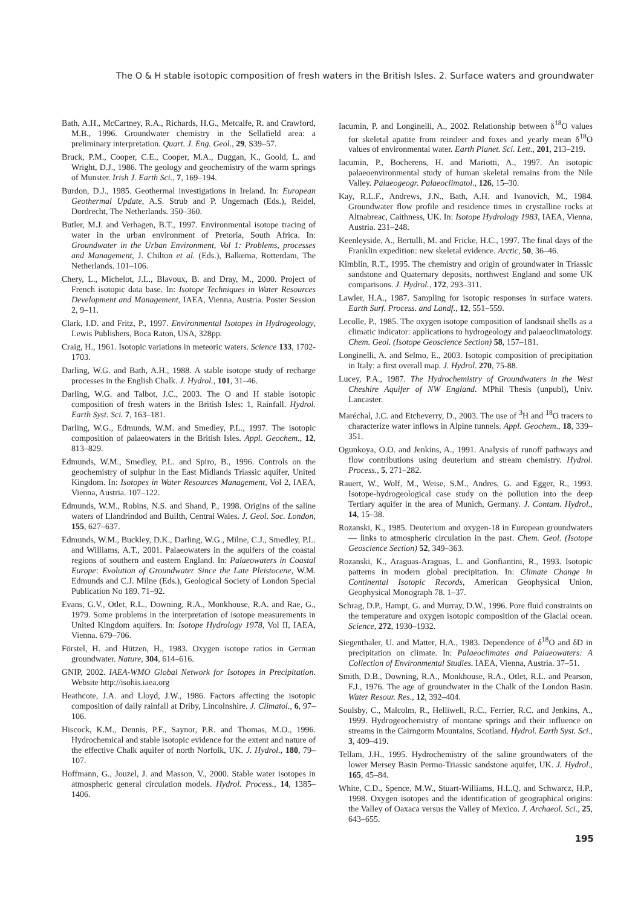The O & H stable isotopic composition of fresh waters in the British Isles. 2. Surface waters and groundwater
Bath, A.H., McCartney, R.A., Richards, H.G., Metcalfe, R. and Crawford, M.B., 1996. Groundwater chemistry in the Sellafield area: a preliminary interpretation. Quart. J. Eng. Geol., 29, S39–57.
Bruck, P.M., Cooper, C.E., Cooper, M.A., Duggan, K., Goold, L. and Wright, D.J., 1986. The geology and geochemistry of the warm springs of Munster. Irish J. Earth Sci., 7, 169–194.
Burdon, D.J., 1985. Geothermal investigations in Ireland. In: European Geothermal Update, A.S. Strub and P. Ungemach (Eds.), Reidel, Dordrecht, The Netherlands. 350–360.
Butler, M.J. and Verhagen, B.T., 1997. Environmental isotope tracing of water in the urban environment of Pretoria, South Africa. In: Groundwater in the Urban Environment, Vol 1: Problems, processes and Management, J. Chilton et al. (Eds.), Balkema, Rotterdam, The Netherlands. 101–106.
Chery, L., Michelot, J.L., Blavoux, B. and Dray, M., 2000. Project of French isotopic data base. In: Isotope Techniques in Water Resources Development and Management, IAEA, Vienna, Austria. Poster Session 2, 9–11.
Clark, I.D. and Fritz, P., 1997. Environmental Isotopes in Hydrogeology, Lewis Publishers, Boca Raton, USA, 328pp.
Craig, H., 1961. Isotopic variations in meteoric waters. Science 133, 1702-1703.
Darling, W.G. and Bath, A.H., 1988. A stable isotope study of recharge processes in the English Chalk. J. Hydrol., 101, 31–46.
Darling, W.G. and Talbot, J.C., 2003. The O and H stable isotopic composition of fresh waters in the British Isles: 1, Rainfall. Hydrol. Earth Syst. Sci. 7, 163–181.
Darling, W.G., Edmunds, W.M. and Smedley, P.L., 1997. The isotopic composition of palaeowaters in the British Isles. Appl. Geochem., 12, 813–829.
Edmunds, W.M., Smedley, P.L. and Spiro, B., 1996. Controls on the geochemistry of sulphur in the East Midlands Triassic aquifer, United Kingdom. In: Isotopes in Water Resources Management, Vol 2, IAEA, Vienna, Austria. 107–122.
Edmunds, W.M., Robins, N.S. and Shand, P., 1998. Origins of the saline waters of Llandrindod and Builth, Central Wales. J. Geol. Soc. London, 155, 627–637.
Edmunds, W.M., Buckley, D.K., Darling, W.G., Milne, C.J., Smedley, P.L. and Williams, A.T., 2001. Palaeowaters in the aquifers of the coastal regions of southern and eastern England. In: Palaeowaters in Coastal Europe: Evolution of Groundwater Since the Late Pleistocene, W.M. Edmunds and C.J. Milne (Eds.), Geological Society of London Special Publication No 189. 71–92.
Evans, G.V., Otlet, R.L., Downing, R.A., Monkhouse, R.A. and Rae, G., 1979. Some problems in the interpretation of isotope measurements in United Kingdom aquifers. In: Isotope Hydrology 1978, Vol II, IAEA, Vienna. 679–706.
Förstel, H. and Hützen, H., 1983. Oxygen isotope ratios in German groundwater. Nature, 304, 614–616.
GNIP, 2002. IAEA-WMO Global Network for Isotopes in Precipitation. Website http://isohis.iaea.org
Heathcote, J.A. and Lloyd, J.W., 1986. Factors affecting the isotopic composition of daily rainfall at Driby, Lincolnshire. J. Climatol., 6, 97–106.
Hiscock, K.M., Dennis, P.F., Saynor, P.R. and Thomas, M.O., 1996. Hydrochemical and stable isotopic evidence for the extent and nature of the effective Chalk aquifer of north Norfolk, UK. J. Hydrol., 180, 79–107.
Hoffmann, G., Jouzel, J. and Masson, V., 2000. Stable water isotopes in atmospheric general circulation models. Hydrol. Process., 14, 1385–1406.
Iacumin, P. and Longinelli, A., 2002. Relationship between δ<sup>18</sup>O values for skeletal apatite from reindeer and foxes and yearly mean δ<sup>18</sup>O values of environmental water. Earth Planet. Sci. Lett., 201, 213–219.
Iacumin, P., Bocherens, H. and Mariotti, A., 1997. An isotopic palaeoenvironmental study of human skeletal remains from the Nile Valley. Palaeogeogr. Palaeoclimatol., 126, 15–30.
Kay, R.L.F., Andrews, J.N., Bath, A.H. and Ivanovich, M., 1984. Groundwater flow profile and residence times in crystalline rocks at Altnabreac, Caithness, UK. In: Isotope Hydrology 1983, IAEA, Vienna, Austria. 231–248.
Keenleyside, A., Bertulli, M. and Fricke, H.C., 1997. The final days of the Franklin expedition: new skeletal evidence. Arctic, 50, 36–46.
Kimblin, R.T., 1995. The chemistry and origin of groundwater in Triassic sandstone and Quaternary deposits, northwest England and some UK comparisons. J. Hydrol., 172, 293–311.
Lawler, H.A., 1987. Sampling for isotopic responses in surface waters. Earth Surf. Process. and Landf., 12, 551–559.
Lecolle, P., 1985. The oxygen isotope composition of landsnail shells as a climatic indicator: applications to hydrogeology and palaeoclimatology. Chem. Geol. (Isotope Geoscience Section) 58, 157–181.
Longinelli, A. and Selmo, E., 2003. Isotopic composition of precipitation in Italy: a first overall map. J. Hydrol. 270, 75-88.
Lucey, P.A., 1987. The Hydrochemistry of Groundwaters in the West Cheshire Aquifer of NW England. MPhil Thesis (unpubl), Univ. Lancaster.
Maréchal, J.C. and Etcheverry, D., 2003. The use of <sup>3</sup>H and <sup>18</sup>O tracers to characterize water inflows in Alpine tunnels. Appl. Geochem., 18, 339–351.
Ogunkoya, O.O. and Jenkins, A., 1991. Analysis of runoff pathways and flow contributions using deuterium and stream chemistry. Hydrol. Process., 5, 271–282.
Rauert, W., Wolf, M., Weise, S.M., Andres, G. and Egger, R., 1993. Isotope-hydrogeological case study on the pollution into the deep Tertiary aquifer in the area of Munich, Germany. J. Contam. Hydrol., 14, 15–38.
Rozanski, K., 1985. Deuterium and oxygen-18 in European groundwaters— links to atmospheric circulation in the past. Chem. Geol. (Isotope Geoscience Section) 52, 349–363.
Rozanski, K., Araguas-Araguas, L. and Gonfiantini, R., 1993. Isotopic patterns in modern global precipitation. In: Climate Change in Continental Isotopic Records, American Geophysical Union, Geophysical Monograph 78. 1–37.
Schrag, D.P., Hampt, G. and Murray, D.W., 1996. Pore fluid constraints on the temperature and oxygen isotopic composition of the Glacial ocean. Science, 272, 1930–1932.
Siegenthaler, U. and Matter, H.A., 1983. Dependence of δ<sup>18</sup>O and δD in precipitation on climate. In: Palaeoclimates and Palaeowaters: A Collection of Environmental Studies. IAEA, Vienna, Austria. 37–51.
Smith, D.B., Downing, R.A., Monkhouse, R.A., Otlet, R.L. and Pearson, F.J., 1976. The age of groundwater in the Chalk of the London Basin. Water Resour. Res., 12, 392–404.
Soulsby, C., Malcolm, R., Helliwell, R.C., Ferrier, R.C. and Jenkins, A., 1999. Hydrogeochemistry of montane springs and their influence on streams in the Cairngorm Mountains, Scotland. Hydrol. Earth Syst. Sci., 3, 409–419.
Tellam, J.H., 1995. Hydrochemistry of the saline groundwaters of the lower Mersey Basin Permo-Triassic sandstone aquifer, UK. J. Hydrol., 165, 45–84.
White, C.D., Spence, M.W., Stuart-Williams, H.L.Q. and Schwarcz, H.P., 1998. Oxygen isotopes and the identification of geographical origins: the Valley of Oaxaca versus the Valley of Mexico. J. Archaeol. Sci., 25, 643–655.
195